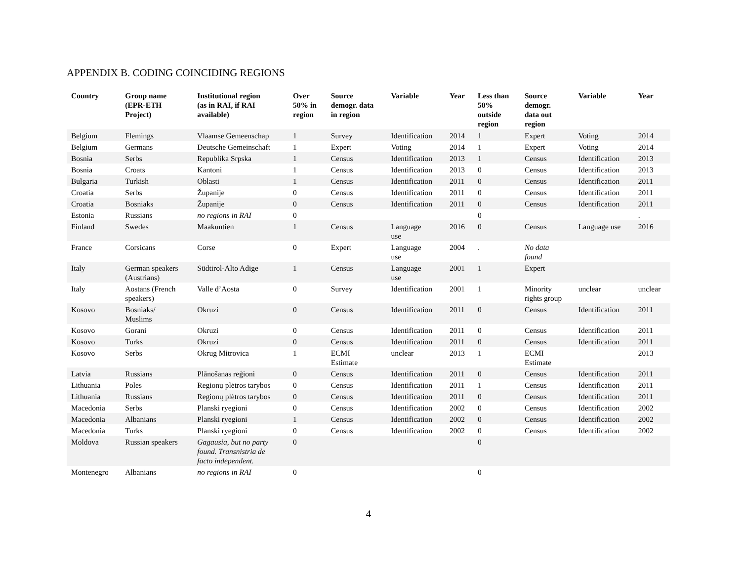APPENDIX B. CODING COINCIDING REGIONS
| Country | Group name (EPR-ETH Project) | Institutional region (as in RAI, if RAI available) | Over 50% in region | Source demogr. data in region | Variable | Year | Less than 50% outside region | Source demogr. data out region | Variable | Year |
| --- | --- | --- | --- | --- | --- | --- | --- | --- | --- | --- |
| Belgium | Flemings | Vlaamse Gemeenschap | 1 | Survey | Identification | 2014 | 1 | Expert | Voting | 2014 |
| Belgium | Germans | Deutsche Gemeinschaft | 1 | Expert | Voting | 2014 | 1 | Expert | Voting | 2014 |
| Bosnia | Serbs | Republika Srpska | 1 | Census | Identification | 2013 | 1 | Census | Identification | 2013 |
| Bosnia | Croats | Kantoni | 1 | Census | Identification | 2013 | 0 | Census | Identification | 2013 |
| Bulgaria | Turkish | Oblasti | 1 | Census | Identification | 2011 | 0 | Census | Identification | 2011 |
| Croatia | Serbs | Županije | 0 | Census | Identification | 2011 | 0 | Census | Identification | 2011 |
| Croatia | Bosniaks | Županije | 0 | Census | Identification | 2011 | 0 | Census | Identification | 2011 |
| Estonia | Russians | no regions in RAI | 0 | | | | 0 | | | . |
| Finland | Swedes | Maakuntien | 1 | Census | Language use | 2016 | 0 | Census | Language use | 2016 |
| France | Corsicans | Corse | 0 | Expert | Language use | 2004 | . | No data found | | |
| Italy | German speakers (Austrians) | Südtirol-Alto Adige | 1 | Census | Language use | 2001 | 1 | Expert | | |
| Italy | Aostans (French speakers) | Valle d’Aosta | 0 | Survey | Identification | 2001 | 1 | Minority rights group | unclear | unclear |
| Kosovo | Bosniaks/ Muslims | Okruzi | 0 | Census | Identification | 2011 | 0 | Census | Identification | 2011 |
| Kosovo | Gorani | Okruzi | 0 | Census | Identification | 2011 | 0 | Census | Identification | 2011 |
| Kosovo | Turks | Okruzi | 0 | Census | Identification | 2011 | 0 | Census | Identification | 2011 |
| Kosovo | Serbs | Okrug Mitrovica | 1 | ECMI Estimate | unclear | 2013 | 1 | ECMI Estimate | | 2013 |
| Latvia | Russians | Plānošanas reģioni | 0 | Census | Identification | 2011 | 0 | Census | Identification | 2011 |
| Lithuania | Poles | Regionų plėtros tarybos | 0 | Census | Identification | 2011 | 1 | Census | Identification | 2011 |
| Lithuania | Russians | Regionų plėtros tarybos | 0 | Census | Identification | 2011 | 0 | Census | Identification | 2011 |
| Macedonia | Serbs | Planski ryegioni | 0 | Census | Identification | 2002 | 0 | Census | Identification | 2002 |
| Macedonia | Albanians | Planski ryegioni | 1 | Census | Identification | 2002 | 0 | Census | Identification | 2002 |
| Macedonia | Turks | Planski ryegioni | 0 | Census | Identification | 2002 | 0 | Census | Identification | 2002 |
| Moldova | Russian speakers | Gagausia, but no party found. Transnistria de facto independent. | 0 | | | | 0 | | | |
| Montenegro | Albanians | no regions in RAI | 0 | | | | 0 | | | |
4